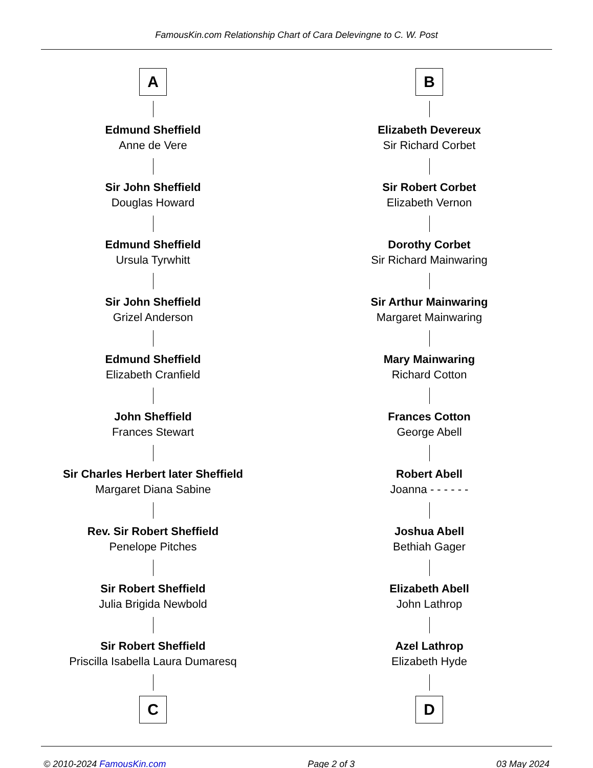FamousKin.com Relationship Chart of Cara Delevingne to C. W. Post
A
Edmund Sheffield
Anne de Vere
Sir John Sheffield
Douglas Howard
Edmund Sheffield
Ursula Tyrwhitt
Sir John Sheffield
Grizel Anderson
Edmund Sheffield
Elizabeth Cranfield
John Sheffield
Frances Stewart
Sir Charles Herbert later Sheffield
Margaret Diana Sabine
Rev. Sir Robert Sheffield
Penelope Pitches
Sir Robert Sheffield
Julia Brigida Newbold
Sir Robert Sheffield
Priscilla Isabella Laura Dumaresq
C
B
Elizabeth Devereux
Sir Richard Corbet
Sir Robert Corbet
Elizabeth Vernon
Dorothy Corbet
Sir Richard Mainwaring
Sir Arthur Mainwaring
Margaret Mainwaring
Mary Mainwaring
Richard Cotton
Frances Cotton
George Abell
Robert Abell
Joanna - - - - - -
Joshua Abell
Bethiah Gager
Elizabeth Abell
John Lathrop
Azel Lathrop
Elizabeth Hyde
D
© 2010-2024 FamousKin.com Page 2 of 3 03 May 2024